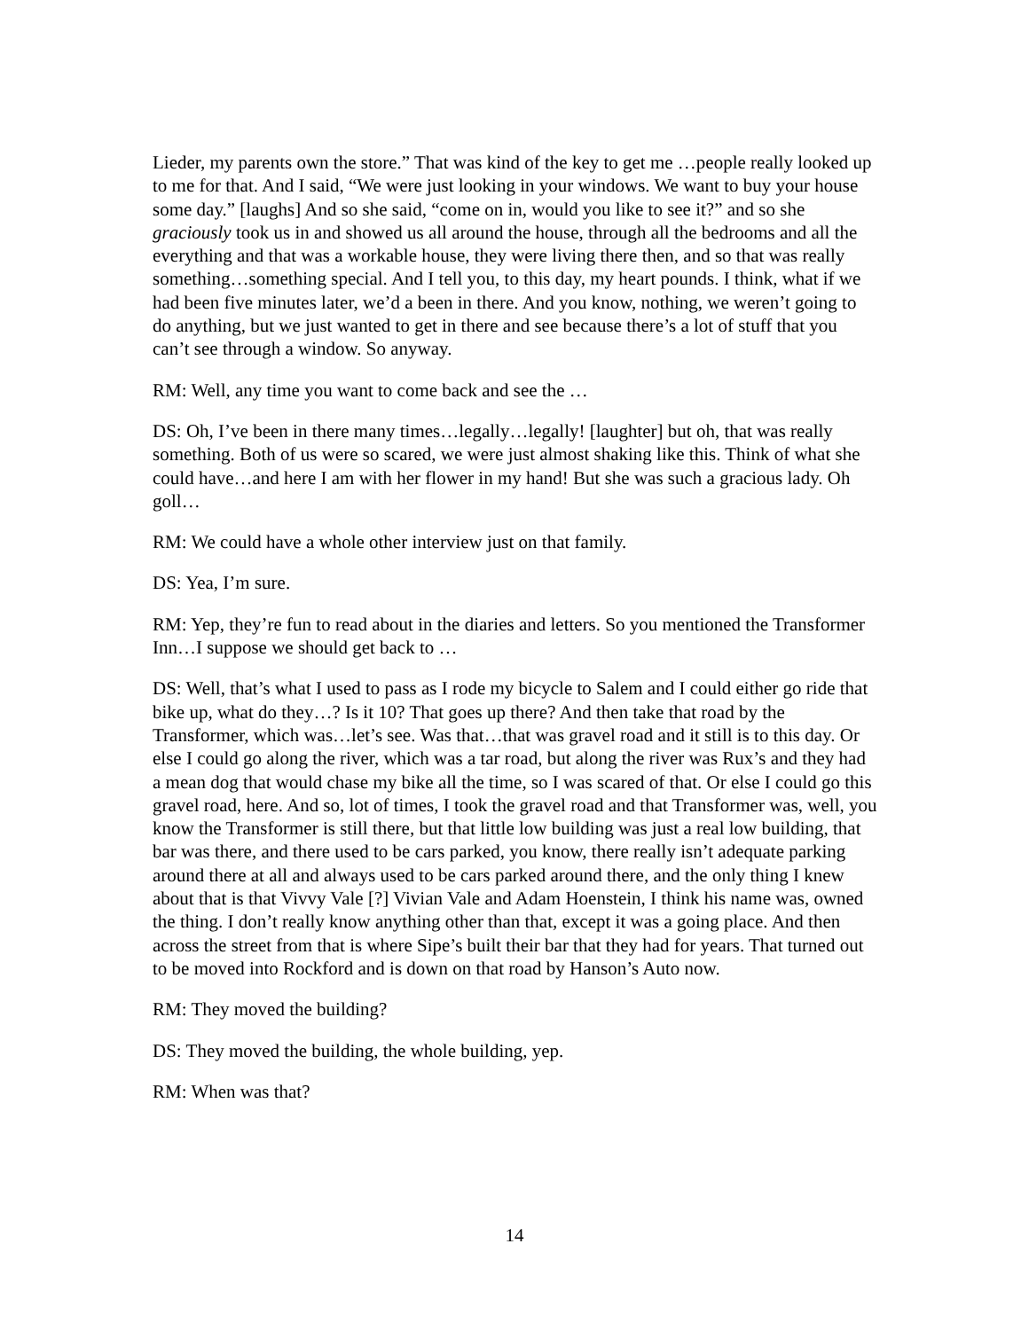Lieder, my parents own the store.” That was kind of the key to get me …people really looked up to me for that. And I said, “We were just looking in your windows. We want to buy your house some day.” [laughs] And so she said, “come on in, would you like to see it?” and so she graciously took us in and showed us all around the house, through all the bedrooms and all the everything and that was a workable house, they were living there then, and so that was really something…something special. And I tell you, to this day, my heart pounds. I think, what if we had been five minutes later, we’d a been in there. And you know, nothing, we weren’t going to do anything, but we just wanted to get in there and see because there’s a lot of stuff that you can’t see through a window. So anyway.
RM: Well, any time you want to come back and see the …
DS: Oh, I’ve been in there many times…legally…legally! [laughter] but oh, that was really something. Both of us were so scared, we were just almost shaking like this. Think of what she could have…and here I am with her flower in my hand! But she was such a gracious lady. Oh goll…
RM: We could have a whole other interview just on that family.
DS: Yea, I’m sure.
RM: Yep, they’re fun to read about in the diaries and letters. So you mentioned the Transformer Inn…I suppose we should get back to …
DS: Well, that’s what I used to pass as I rode my bicycle to Salem and I could either go ride that bike up, what do they…? Is it 10? That goes up there? And then take that road by the Transformer, which was…let’s see. Was that…that was gravel road and it still is to this day. Or else I could go along the river, which was a tar road, but along the river was Rux’s and they had a mean dog that would chase my bike all the time, so I was scared of that. Or else I could go this gravel road, here. And so, lot of times, I took the gravel road and that Transformer was, well, you know the Transformer is still there, but that little low building was just a real low building, that bar was there, and there used to be cars parked, you know, there really isn’t adequate parking around there at all and always used to be cars parked around there, and the only thing I knew about that is that Vivvy Vale [?] Vivian Vale and Adam Hoenstein, I think his name was, owned the thing. I don’t really know anything other than that, except it was a going place. And then across the street from that is where Sipe’s built their bar that they had for years. That turned out to be moved into Rockford and is down on that road by Hanson’s Auto now.
RM: They moved the building?
DS: They moved the building, the whole building, yep.
RM: When was that?
14